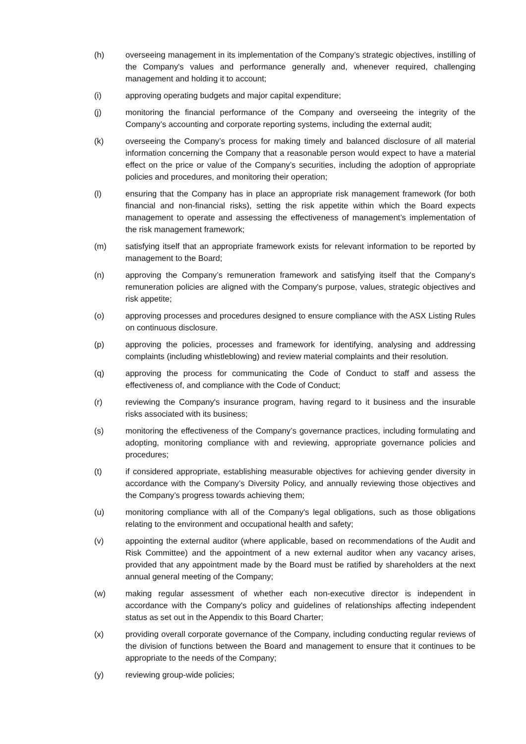(h) overseeing management in its implementation of the Company’s strategic objectives, instilling of the Company's values and performance generally and, whenever required, challenging management and holding it to account;
(i) approving operating budgets and major capital expenditure;
(j) monitoring the financial performance of the Company and overseeing the integrity of the Company’s accounting and corporate reporting systems, including the external audit;
(k) overseeing the Company’s process for making timely and balanced disclosure of all material information concerning the Company that a reasonable person would expect to have a material effect on the price or value of the Company’s securities, including the adoption of appropriate policies and procedures, and monitoring their operation;
(l) ensuring that the Company has in place an appropriate risk management framework (for both financial and non-financial risks), setting the risk appetite within which the Board expects management to operate and assessing the effectiveness of management’s implementation of the risk management framework;
(m) satisfying itself that an appropriate framework exists for relevant information to be reported by management to the Board;
(n) approving the Company’s remuneration framework and satisfying itself that the Company's remuneration policies are aligned with the Company's purpose, values, strategic objectives and risk appetite;
(o) approving processes and procedures designed to ensure compliance with the ASX Listing Rules on continuous disclosure.
(p) approving the policies, processes and framework for identifying, analysing and addressing complaints (including whistleblowing) and review material complaints and their resolution.
(q) approving the process for communicating the Code of Conduct to staff and assess the effectiveness of, and compliance with the Code of Conduct;
(r) reviewing the Company's insurance program, having regard to it business and the insurable risks associated with its business;
(s) monitoring the effectiveness of the Company’s governance practices, including formulating and adopting, monitoring compliance with and reviewing, appropriate governance policies and procedures;
(t) if considered appropriate, establishing measurable objectives for achieving gender diversity in accordance with the Company’s Diversity Policy, and annually reviewing those objectives and the Company’s progress towards achieving them;
(u) monitoring compliance with all of the Company's legal obligations, such as those obligations relating to the environment and occupational health and safety;
(v) appointing the external auditor (where applicable, based on recommendations of the Audit and Risk Committee) and the appointment of a new external auditor when any vacancy arises, provided that any appointment made by the Board must be ratified by shareholders at the next annual general meeting of the Company;
(w) making regular assessment of whether each non-executive director is independent in accordance with the Company's policy and guidelines of relationships affecting independent status as set out in the Appendix to this Board Charter;
(x) providing overall corporate governance of the Company, including conducting regular reviews of the division of functions between the Board and management to ensure that it continues to be appropriate to the needs of the Company;
(y) reviewing group-wide policies;